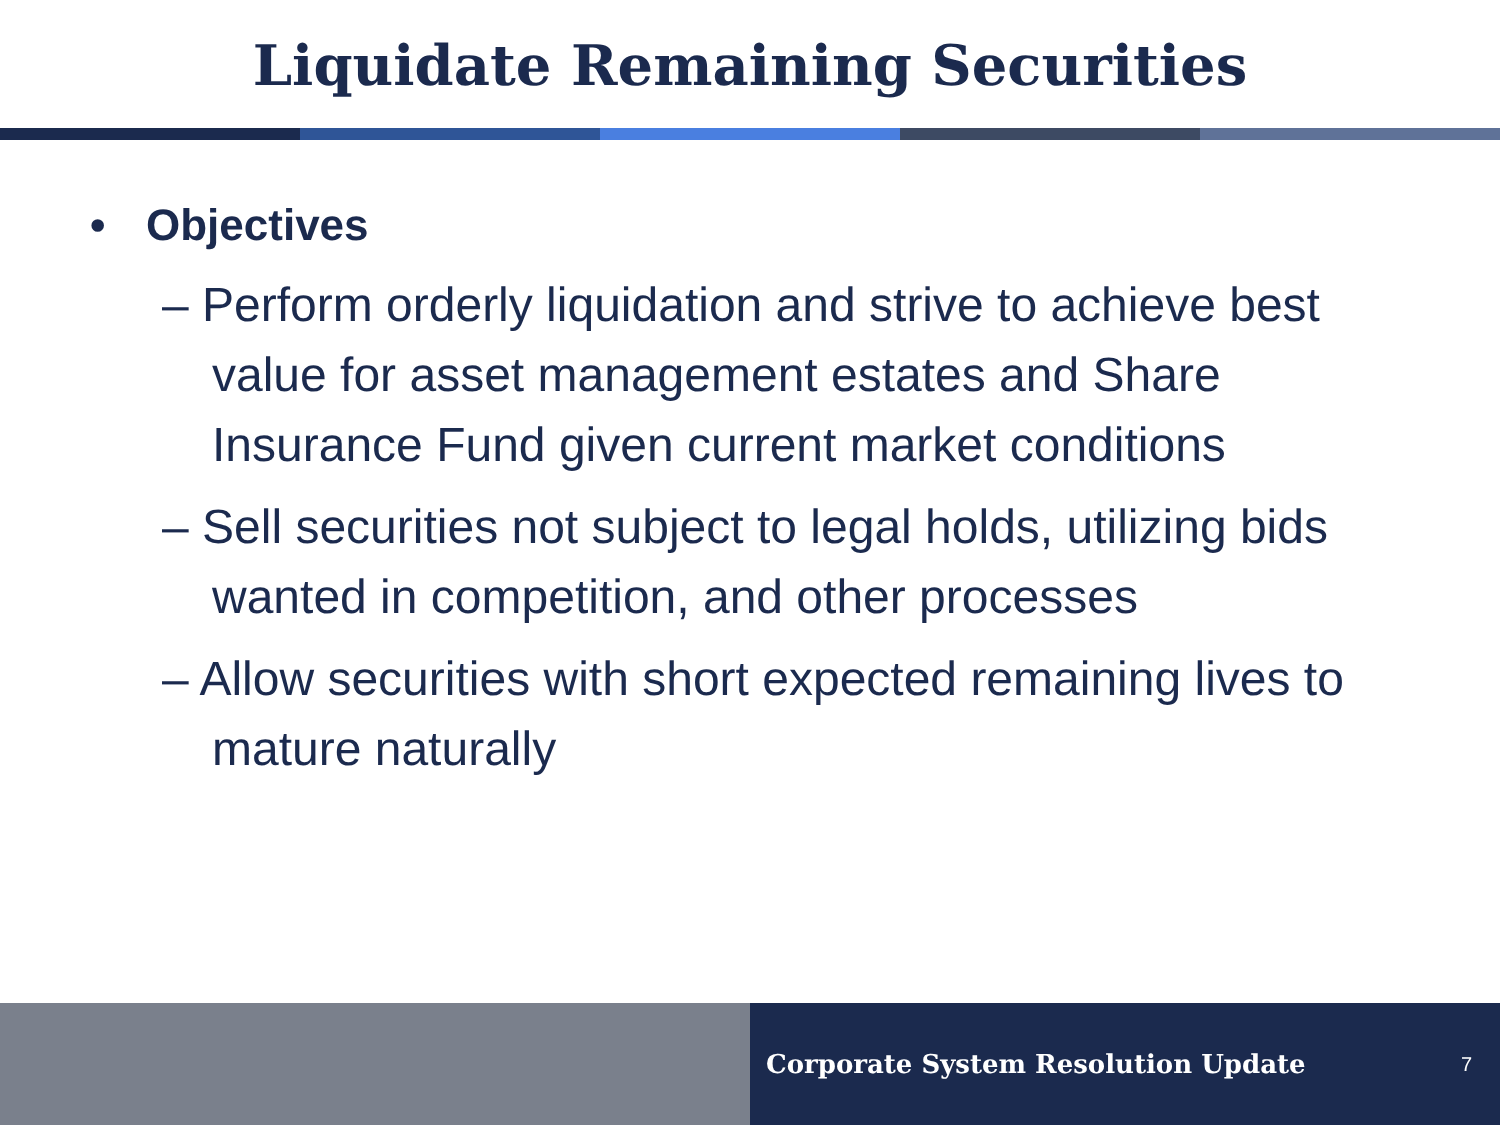Liquidate Remaining Securities
• Objectives
– Perform orderly liquidation and strive to achieve best value for asset management estates and Share Insurance Fund given current market conditions
– Sell securities not subject to legal holds, utilizing bids wanted in competition, and other processes
– Allow securities with short expected remaining lives to mature naturally
Corporate System Resolution Update 7